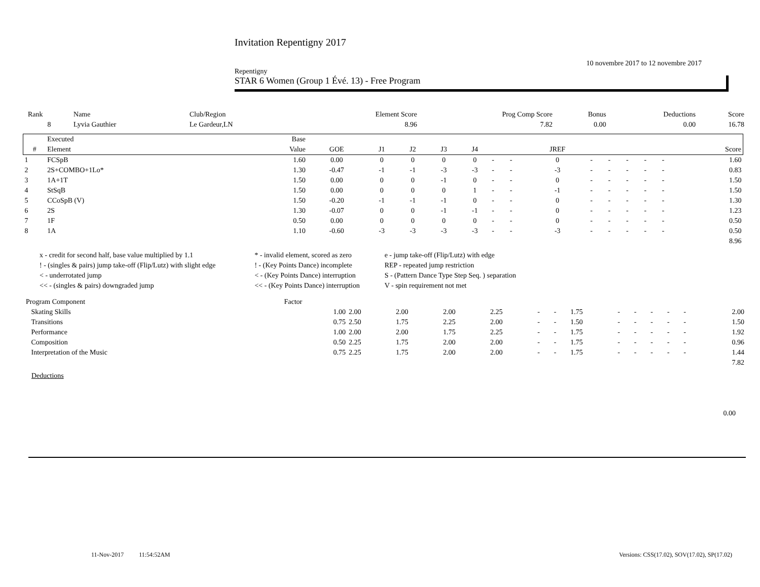Invitation Repentigny 2017
10 novembre 2017 to 12 novembre 2017
Repentigny
STAR 6 Women (Group 1 Évé. 13) - Free Program
| Rank | Name | Club/Region | Element Score | Prog Comp Score | Bonus | Deductions | Score |
| 8 | Lyvia Gauthier | Le Gardeur,LN | 8.96 | 7.82 | 0.00 | 0.00 | 16.78 |
| | Executed | Base | | | | | | | | | | | | | | |
| --- | --- | --- | --- | --- | --- | --- | --- | --- | --- | --- | --- | --- | --- | --- | --- | --- |
| # | Element | Value | GOE | J1 | J2 | J3 | J4 | | | JREF | | | | | | Score |
| 1 | FCSpB | 1.60 | 0.00 | 0 | 0 | 0 | 0 | - | - | 0 | - | - | - | - | - | 1.60 |
| 2 | 2S+COMBO+1Lo* | 1.30 | -0.47 | -1 | -1 | -3 | -3 | - | - | -3 | - | - | - | - | - | 0.83 |
| 3 | 1A+1T | 1.50 | 0.00 | 0 | 0 | -1 | 0 | - | - | 0 | - | - | - | - | - | 1.50 |
| 4 | StSqB | 1.50 | 0.00 | 0 | 0 | 0 | 1 | - | - | -1 | - | - | - | - | - | 1.50 |
| 5 | CCoSpB (V) | 1.50 | -0.20 | -1 | -1 | -1 | 0 | - | - | 0 | - | - | - | - | - | 1.30 |
| 6 | 2S | 1.30 | -0.07 | 0 | 0 | -1 | -1 | - | - | 0 | - | - | - | - | - | 1.23 |
| 7 | 1F | 0.50 | 0.00 | 0 | 0 | 0 | 0 | - | - | 0 | - | - | - | - | - | 0.50 |
| 8 | 1A | 1.10 | -0.60 | -3 | -3 | -3 | -3 | - | - | -3 | - | - | - | - | - | 0.50 |
| 8.96 | | | | | | | | | | | | | | | | |
| x - credit for second half, base value multiplied by 1.1 | * - invalid element, scored as zero | e - jump take-off (Flip/Lutz) with edge |
| ! - (singles & pairs) jump take-off (Flip/Lutz) with slight edge | ! - (Key Points Dance) incomplete | REP - repeated jump restriction |
| < - underrotated jump | < - (Key Points Dance) interruption | S - (Pattern Dance Type Step Seq. ) separation |
| << - (singles & pairs) downgraded jump | << - (Key Points Dance) interruption | V - spin requirement not met |
| Program Component | Factor | | | | | | | | | | | | | |
| Skating Skills | 1.00 | 2.00 | 2.00 | 2.00 | 2.25 | - | - | 1.75 | - | - | - | - | - | 2.00 |
| Transitions | 0.75 | 2.50 | 1.75 | 2.25 | 2.00 | - | - | 1.50 | - | - | - | - | - | 1.50 |
| Performance | 1.00 | 2.00 | 2.00 | 1.75 | 2.25 | - | - | 1.75 | - | - | - | - | - | 1.92 |
| Composition | 0.50 | 2.25 | 1.75 | 2.00 | 2.00 | - | - | 1.75 | - | - | - | - | - | 0.96 |
| Interpretation of the Music | 0.75 | 2.25 | 1.75 | 2.00 | 2.00 | - | - | 1.75 | - | - | - | - | - | 1.44 |
| 7.82 | | | | | | | | | | | | | | |
Deductions
0.00
11-Nov-2017 11:54:52AM Versions: CSS(17.02), SOV(17.02), SP(17.02)